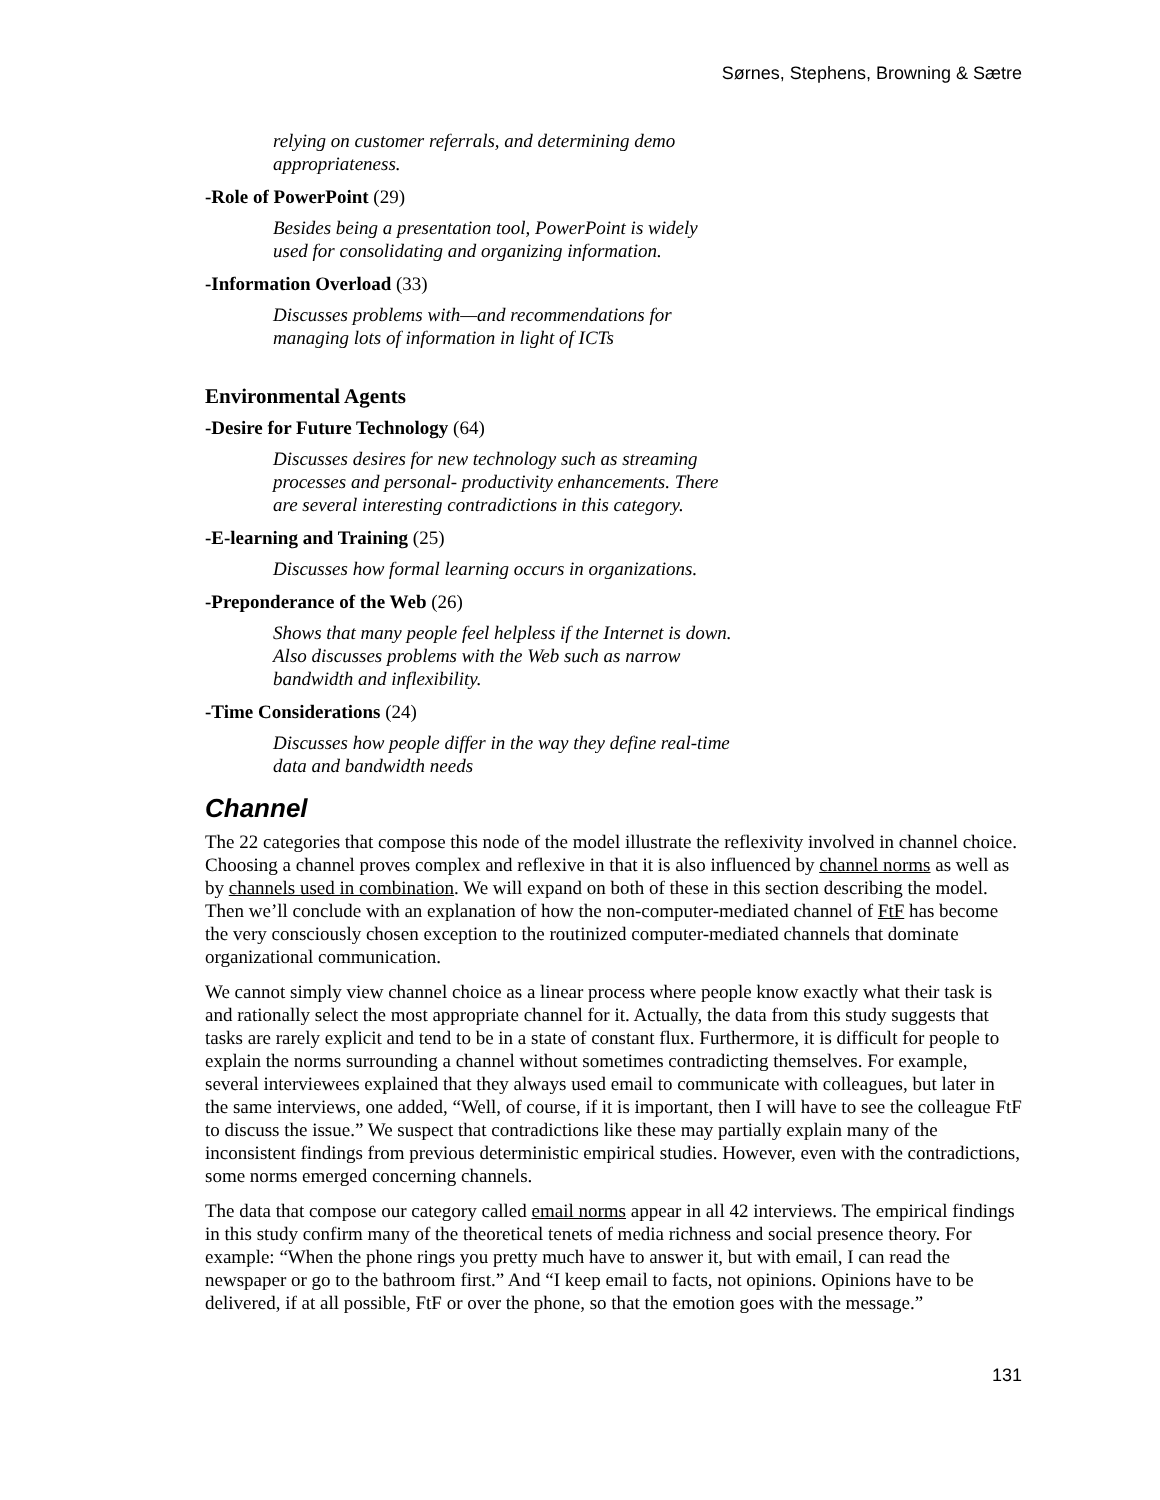Sørnes, Stephens, Browning & Sætre
relying on customer referrals, and determining demo appropriateness.
-Role of PowerPoint (29)
Besides being a presentation tool, PowerPoint is widely used for consolidating and organizing information.
-Information Overload (33)
Discusses problems with—and recommendations for managing lots of information in light of ICTs
Environmental Agents
-Desire for Future Technology (64)
Discusses desires for new technology such as streaming processes and personal- productivity enhancements. There are several interesting contradictions in this category.
-E-learning and Training (25)
Discusses how formal learning occurs in organizations.
-Preponderance of the Web (26)
Shows that many people feel helpless if the Internet is down. Also discusses problems with the Web such as narrow bandwidth and inflexibility.
-Time Considerations (24)
Discusses how people differ in the way they define real-time data and bandwidth needs
Channel
The 22 categories that compose this node of the model illustrate the reflexivity involved in channel choice. Choosing a channel proves complex and reflexive in that it is also influenced by channel norms as well as by channels used in combination. We will expand on both of these in this section describing the model. Then we’ll conclude with an explanation of how the non-computer-mediated channel of FtF has become the very consciously chosen exception to the routinized computer-mediated channels that dominate organizational communication.
We cannot simply view channel choice as a linear process where people know exactly what their task is and rationally select the most appropriate channel for it. Actually, the data from this study suggests that tasks are rarely explicit and tend to be in a state of constant flux. Furthermore, it is difficult for people to explain the norms surrounding a channel without sometimes contradicting themselves. For example, several interviewees explained that they always used email to communicate with colleagues, but later in the same interviews, one added, “Well, of course, if it is important, then I will have to see the colleague FtF to discuss the issue.” We suspect that contradictions like these may partially explain many of the inconsistent findings from previous deterministic empirical studies. However, even with the contradictions, some norms emerged concerning channels.
The data that compose our category called email norms appear in all 42 interviews. The empirical findings in this study confirm many of the theoretical tenets of media richness and social presence theory. For example: “When the phone rings you pretty much have to answer it, but with email, I can read the newspaper or go to the bathroom first.” And “I keep email to facts, not opinions. Opinions have to be delivered, if at all possible, FtF or over the phone, so that the emotion goes with the message.”
131